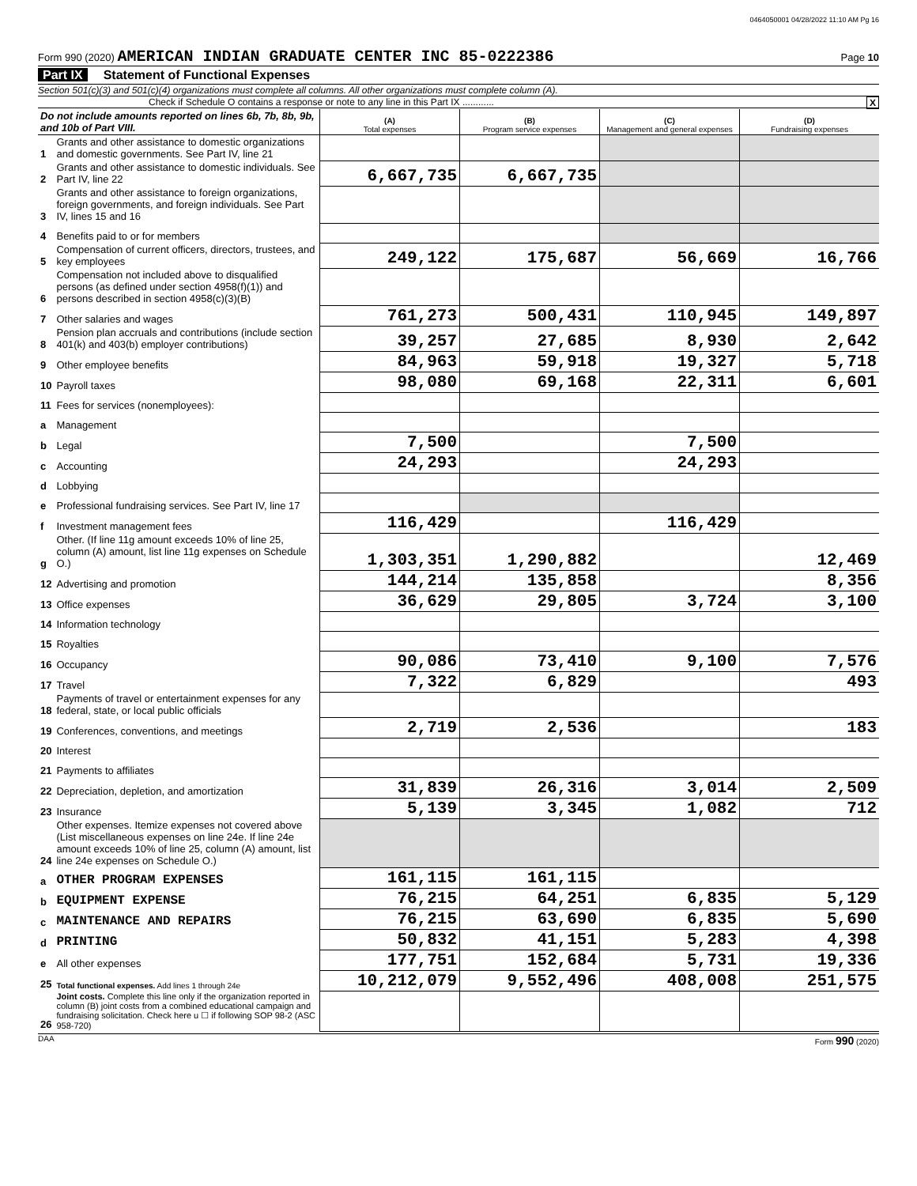0464050001 04/28/2022 11:10 AM Pg 16
Form 990 (2020) AMERICAN INDIAN GRADUATE CENTER INC 85-0222386 Page 10
Part IX Statement of Functional Expenses
Section 501(c)(3) and 501(c)(4) organizations must complete all columns. All other organizations must complete column (A).
Check if Schedule O contains a response or note to any line in this Part IX ............ X
| Do not include amounts reported on lines 6b, 7b, 8b, 9b, and 10b of Part VIII. | | (A) Total expenses | (B) Program service expenses | (C) Management and general expenses | (D) Fundraising expenses |
| --- | --- | --- | --- | --- | --- |
| 1 | Grants and other assistance to domestic organizations and domestic governments. See Part IV, line 21 | | | | |
| 2 | Grants and other assistance to domestic individuals. See Part IV, line 22 | 6,667,735 | 6,667,735 | | |
| 3 | Grants and other assistance to foreign organizations, foreign governments, and foreign individuals. See Part IV, lines 15 and 16 | | | | |
| 4 | Benefits paid to or for members | | | | |
| 5 | Compensation of current officers, directors, trustees, and key employees | 249,122 | 175,687 | 56,669 | 16,766 |
| 6 | Compensation not included above to disqualified persons (as defined under section 4958(f)(1)) and persons described in section 4958(c)(3)(B) | | | | |
| 7 | Other salaries and wages | 761,273 | 500,431 | 110,945 | 149,897 |
| 8 | Pension plan accruals and contributions (include section 401(k) and 403(b) employer contributions) | 39,257 | 27,685 | 8,930 | 2,642 |
| 9 | Other employee benefits | 84,963 | 59,918 | 19,327 | 5,718 |
| 10 | Payroll taxes | 98,080 | 69,168 | 22,311 | 6,601 |
| 11 | Fees for services (nonemployees): | | | | |
| a | Management | | | | |
| b | Legal | 7,500 | | 7,500 | |
| c | Accounting | 24,293 | | 24,293 | |
| d | Lobbying | | | | |
| e | Professional fundraising services. See Part IV, line 17 | | | | |
| f | Investment management fees | 116,429 | | 116,429 | |
| g | Other. (If line 11g amount exceeds 10% of line 25, column (A) amount, list line 11g expenses on Schedule O.) | 1,303,351 | 1,290,882 | | 12,469 |
| 12 | Advertising and promotion | 144,214 | 135,858 | | 8,356 |
| 13 | Office expenses | 36,629 | 29,805 | 3,724 | 3,100 |
| 14 | Information technology | | | | |
| 15 | Royalties | | | | |
| 16 | Occupancy | 90,086 | 73,410 | 9,100 | 7,576 |
| 17 | Travel | 7,322 | 6,829 | | 493 |
| 18 | Payments of travel or entertainment expenses for any federal, state, or local public officials | | | | |
| 19 | Conferences, conventions, and meetings | 2,719 | 2,536 | | 183 |
| 20 | Interest | | | | |
| 21 | Payments to affiliates | | | | |
| 22 | Depreciation, depletion, and amortization | 31,839 | 26,316 | 3,014 | 2,509 |
| 23 | Insurance | 5,139 | 3,345 | 1,082 | 712 |
| 24 | Other expenses. Itemize expenses not covered above (List miscellaneous expenses on line 24e. If line 24e amount exceeds 10% of line 25, column (A) amount, list line 24e expenses on Schedule O.) | | | | |
| a | OTHER PROGRAM EXPENSES | 161,115 | 161,115 | | |
| b | EQUIPMENT EXPENSE | 76,215 | 64,251 | 6,835 | 5,129 |
| c | MAINTENANCE AND REPAIRS | 76,215 | 63,690 | 6,835 | 5,690 |
| d | PRINTING | 50,832 | 41,151 | 5,283 | 4,398 |
| e | All other expenses | 177,751 | 152,684 | 5,731 | 19,336 |
| 25 | Total functional expenses. Add lines 1 through 24e | 10,212,079 | 9,552,496 | 408,008 | 251,575 |
| 26 | Joint costs. Complete this line only if the organization reported in column (B) joint costs from a combined educational campaign and fundraising solicitation. Check here u ☐ if following SOP 98-2 (ASC 958-720) | | | | |
DAA Form 990 (2020)